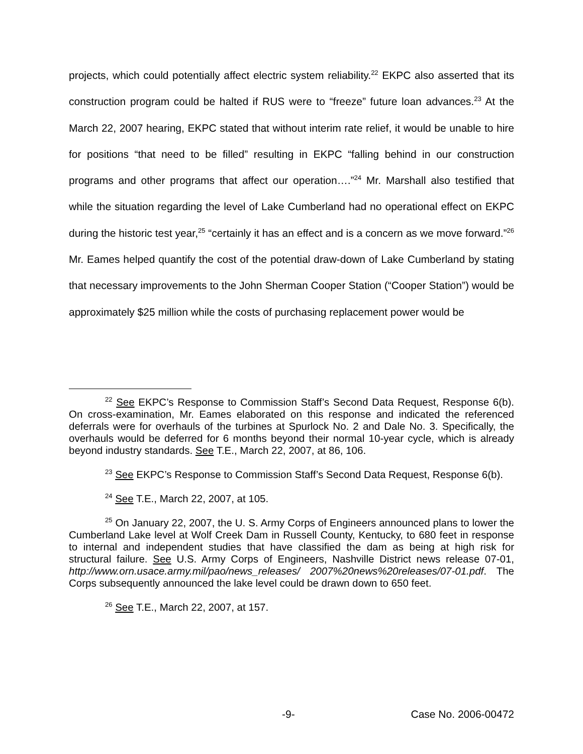projects, which could potentially affect electric system reliability.<sup>22</sup> EKPC also asserted that its construction program could be halted if RUS were to “freeze” future loan advances.<sup>23</sup> At the March 22, 2007 hearing, EKPC stated that without interim rate relief, it would be unable to hire for positions “that need to be filled” resulting in EKPC “falling behind in our construction programs and other programs that affect our operation….”<sup>24</sup> Mr. Marshall also testified that while the situation regarding the level of Lake Cumberland had no operational effect on EKPC during the historic test year,<sup>25</sup> “certainly it has an effect and is a concern as we move forward.”<sup>26</sup> Mr. Eames helped quantify the cost of the potential draw-down of Lake Cumberland by stating that necessary improvements to the John Sherman Cooper Station (“Cooper Station”) would be approximately $25 million while the costs of purchasing replacement power would be
<sup>22</sup> See EKPC’s Response to Commission Staff’s Second Data Request, Response 6(b). On cross-examination, Mr. Eames elaborated on this response and indicated the referenced deferrals were for overhauls of the turbines at Spurlock No. 2 and Dale No. 3. Specifically, the overhauls would be deferred for 6 months beyond their normal 10-year cycle, which is already beyond industry standards. See T.E., March 22, 2007, at 86, 106.
<sup>23</sup> See EKPC’s Response to Commission Staff’s Second Data Request, Response 6(b).
<sup>24</sup> See T.E., March 22, 2007, at 105.
<sup>25</sup> On January 22, 2007, the U. S. Army Corps of Engineers announced plans to lower the Cumberland Lake level at Wolf Creek Dam in Russell County, Kentucky, to 680 feet in response to internal and independent studies that have classified the dam as being at high risk for structural failure. See U.S. Army Corps of Engineers, Nashville District news release 07-01, http://www.orn.usace.army.mil/pao/news_releases/ 2007%20news%20releases/07-01.pdf. The Corps subsequently announced the lake level could be drawn down to 650 feet.
<sup>26</sup> See T.E., March 22, 2007, at 157.
-9- Case No. 2006-00472